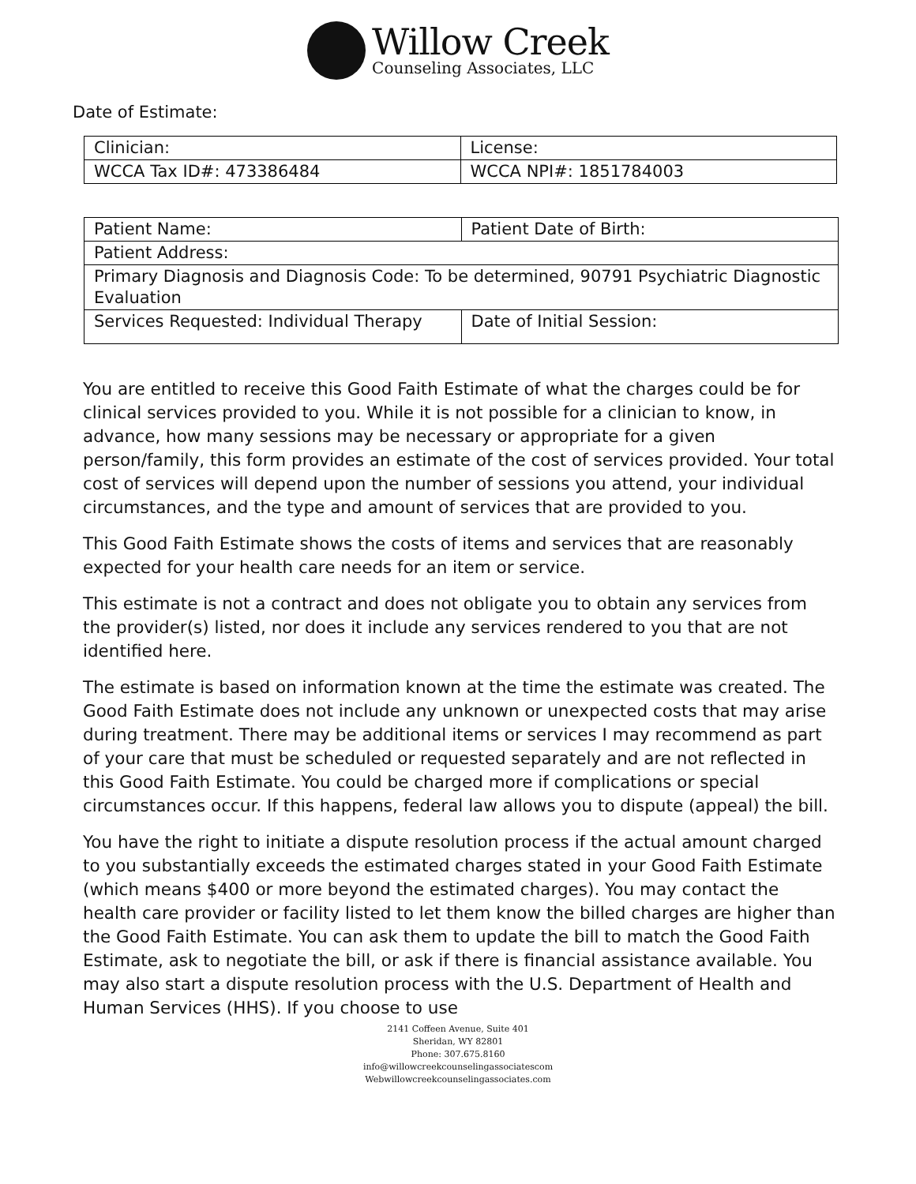Willow Creek
Counseling Associates, LLC
Date of Estimate:
| Clinician: | License: |
| WCCA Tax ID#: 473386484 | WCCA NPI#: 1851784003 |
| Patient Name: | Patient Date of Birth: |
| Patient Address: | |
| Primary Diagnosis and Diagnosis Code: To be determined, 90791 Psychiatric Diagnostic Evaluation | |
| Services Requested: Individual Therapy | Date of Initial Session: |
You are entitled to receive this Good Faith Estimate of what the charges could be for clinical services provided to you. While it is not possible for a clinician to know, in advance, how many sessions may be necessary or appropriate for a given person/family, this form provides an estimate of the cost of services provided. Your total cost of services will depend upon the number of sessions you attend, your individual circumstances, and the type and amount of services that are provided to you.
This Good Faith Estimate shows the costs of items and services that are reasonably expected for your health care needs for an item or service.
This estimate is not a contract and does not obligate you to obtain any services from the provider(s) listed, nor does it include any services rendered to you that are not identified here.
The estimate is based on information known at the time the estimate was created. The Good Faith Estimate does not include any unknown or unexpected costs that may arise during treatment. There may be additional items or services I may recommend as part of your care that must be scheduled or requested separately and are not reflected in this Good Faith Estimate. You could be charged more if complications or special circumstances occur. If this happens, federal law allows you to dispute (appeal) the bill.
You have the right to initiate a dispute resolution process if the actual amount charged to you substantially exceeds the estimated charges stated in your Good Faith Estimate (which means $400 or more beyond the estimated charges). You may contact the health care provider or facility listed to let them know the billed charges are higher than the Good Faith Estimate. You can ask them to update the bill to match the Good Faith Estimate, ask to negotiate the bill, or ask if there is financial assistance available. You may also start a dispute resolution process with the U.S. Department of Health and Human Services (HHS). If you choose to use
2141 Coffeen Avenue, Suite 401
Sheridan, WY 82801
Phone: 307.675.8160
info@willowcreekcounselingassociatescom
Webwillowcreekcounselingassociates.com